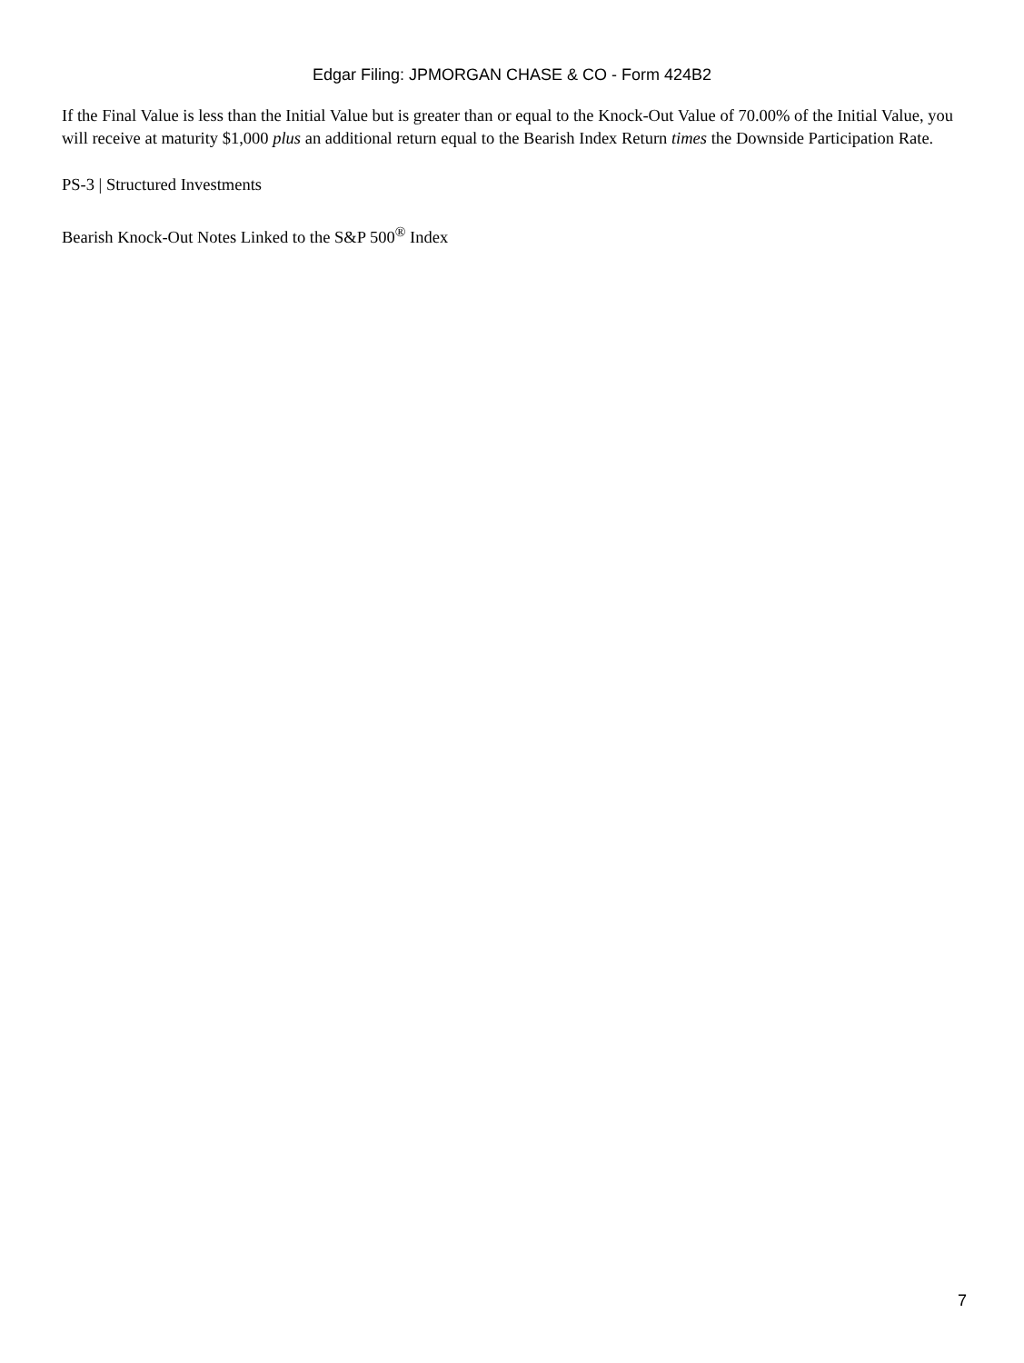Edgar Filing: JPMORGAN CHASE & CO - Form 424B2
If the Final Value is less than the Initial Value but is greater than or equal to the Knock-Out Value of 70.00% of the Initial Value, you will receive at maturity $1,000 plus an additional return equal to the Bearish Index Return times the Downside Participation Rate.
PS-3 | Structured Investments
Bearish Knock-Out Notes Linked to the S&P 500<sup>®</sup> Index
7